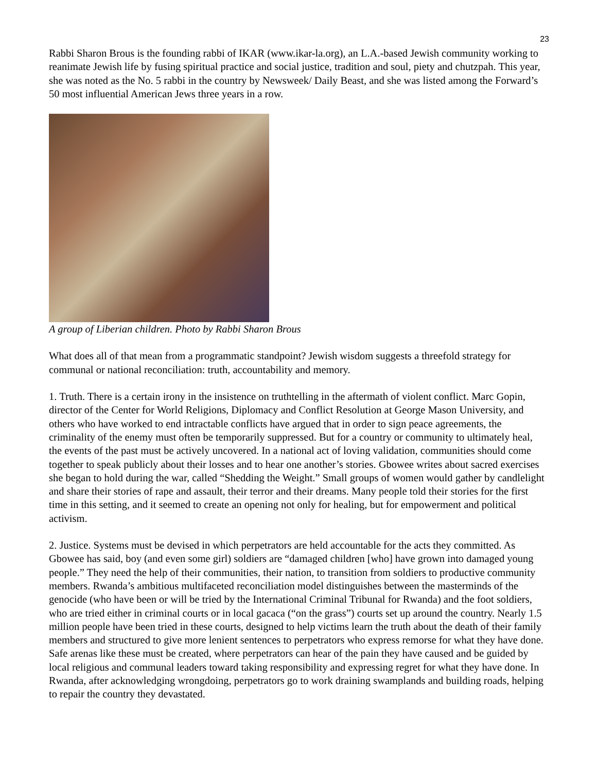23
Rabbi Sharon Brous is the founding rabbi of IKAR (www.ikar-la.org), an L.A.-based Jewish community working to reanimate Jewish life by fusing spiritual practice and social justice, tradition and soul, piety and chutzpah. This year, she was noted as the No. 5 rabbi in the country by Newsweek/ Daily Beast, and she was listed among the Forward’s 50 most influential American Jews three years in a row.
A group of Liberian children. Photo by Rabbi Sharon Brous
What does all of that mean from a programmatic standpoint? Jewish wisdom suggests a threefold strategy for communal or national reconciliation: truth, accountability and memory.
1. Truth. There is a certain irony in the insistence on truthtelling in the aftermath of violent conflict. Marc Gopin, director of the Center for World Religions, Diplomacy and Conflict Resolution at George Mason University, and others who have worked to end intractable conflicts have argued that in order to sign peace agreements, the criminality of the enemy must often be temporarily suppressed. But for a country or community to ultimately heal, the events of the past must be actively uncovered. In a national act of loving validation, communities should come together to speak publicly about their losses and to hear one another’s stories. Gbowee writes about sacred exercises she began to hold during the war, called “Shedding the Weight.” Small groups of women would gather by candlelight and share their stories of rape and assault, their terror and their dreams. Many people told their stories for the first time in this setting, and it seemed to create an opening not only for healing, but for empowerment and political activism.
2. Justice. Systems must be devised in which perpetrators are held accountable for the acts they committed. As Gbowee has said, boy (and even some girl) soldiers are “damaged children [who] have grown into damaged young people.” They need the help of their communities, their nation, to transition from soldiers to productive community members. Rwanda’s ambitious multifaceted reconciliation model distinguishes between the masterminds of the genocide (who have been or will be tried by the International Criminal Tribunal for Rwanda) and the foot soldiers, who are tried either in criminal courts or in local gacaca (“on the grass”) courts set up around the country. Nearly 1.5 million people have been tried in these courts, designed to help victims learn the truth about the death of their family members and structured to give more lenient sentences to perpetrators who express remorse for what they have done. Safe arenas like these must be created, where perpetrators can hear of the pain they have caused and be guided by local religious and communal leaders toward taking responsibility and expressing regret for what they have done. In Rwanda, after acknowledging wrongdoing, perpetrators go to work draining swamplands and building roads, helping to repair the country they devastated.